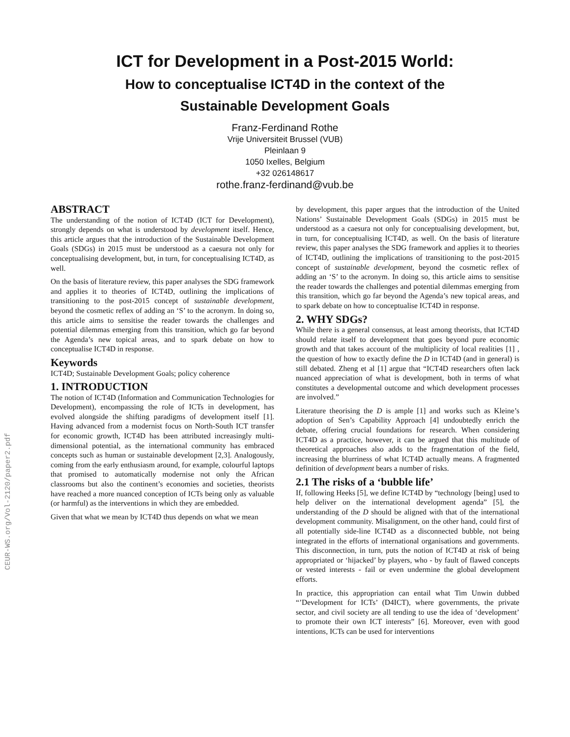CEUR-WS.org/Vol-2120/paper2.pdf
ICT for Development in a Post-2015 World:
How to conceptualise ICT4D in the context of the
Sustainable Development Goals
Franz-Ferdinand Rothe
Vrije Universiteit Brussel (VUB)
Pleinlaan 9
1050 Ixelles, Belgium
+32 026148617
rothe.franz-ferdinand@vub.be
ABSTRACT
The understanding of the notion of ICT4D (ICT for Development), strongly depends on what is understood by development itself. Hence, this article argues that the introduction of the Sustainable Development Goals (SDGs) in 2015 must be understood as a caesura not only for conceptualising development, but, in turn, for conceptualising ICT4D, as well.
On the basis of literature review, this paper analyses the SDG framework and applies it to theories of ICT4D, outlining the implications of transitioning to the post-2015 concept of sustainable development, beyond the cosmetic reflex of adding an ‘S’ to the acronym. In doing so, this article aims to sensitise the reader towards the challenges and potential dilemmas emerging from this transition, which go far beyond the Agenda’s new topical areas, and to spark debate on how to conceptualise ICT4D in response.
Keywords
ICT4D; Sustainable Development Goals; policy coherence
1. INTRODUCTION
The notion of ICT4D (Information and Communication Technologies for Development), encompassing the role of ICTs in development, has evolved alongside the shifting paradigms of development itself [1]. Having advanced from a modernist focus on North-South ICT transfer for economic growth, ICT4D has been attributed increasingly multi-dimensional potential, as the international community has embraced concepts such as human or sustainable development [2,3]. Analogously, coming from the early enthusiasm around, for example, colourful laptops that promised to automatically modernise not only the African classrooms but also the continent’s economies and societies, theorists have reached a more nuanced conception of ICTs being only as valuable (or harmful) as the interventions in which they are embedded.
Given that what we mean by ICT4D thus depends on what we mean
by development, this paper argues that the introduction of the United Nations’ Sustainable Development Goals (SDGs) in 2015 must be understood as a caesura not only for conceptualising development, but, in turn, for conceptualising ICT4D, as well. On the basis of literature review, this paper analyses the SDG framework and applies it to theories of ICT4D, outlining the implications of transitioning to the post-2015 concept of sustainable development, beyond the cosmetic reflex of adding an ‘S’ to the acronym. In doing so, this article aims to sensitise the reader towards the challenges and potential dilemmas emerging from this transition, which go far beyond the Agenda’s new topical areas, and to spark debate on how to conceptualise ICT4D in response.
2. WHY SDGs?
While there is a general consensus, at least among theorists, that ICT4D should relate itself to development that goes beyond pure economic growth and that takes account of the multiplicity of local realities [1] , the question of how to exactly define the D in ICT4D (and in general) is still debated. Zheng et al [1] argue that “ICT4D researchers often lack nuanced appreciation of what is development, both in terms of what constitutes a developmental outcome and which development processes are involved.”
Literature theorising the D is ample [1] and works such as Kleine’s adoption of Sen’s Capability Approach [4] undoubtedly enrich the debate, offering crucial foundations for research. When considering ICT4D as a practice, however, it can be argued that this multitude of theoretical approaches also adds to the fragmentation of the field, increasing the blurriness of what ICT4D actually means. A fragmented definition of development bears a number of risks.
2.1 The risks of a ‘bubble life’
If, following Heeks [5], we define ICT4D by “technology [being] used to help deliver on the international development agenda” [5], the understanding of the D should be aligned with that of the international development community. Misalignment, on the other hand, could first of all potentially side-line ICT4D as a disconnected bubble, not being integrated in the efforts of international organisations and governments. This disconnection, in turn, puts the notion of ICT4D at risk of being appropriated or ‘hijacked’ by players, who - by fault of flawed concepts or vested interests - fail or even undermine the global development efforts.
In practice, this appropriation can entail what Tim Unwin dubbed “’Development for ICTs’ (D4ICT), where governments, the private sector, and civil society are all tending to use the idea of ‘development’ to promote their own ICT interests” [6]. Moreover, even with good intentions, ICTs can be used for interventions